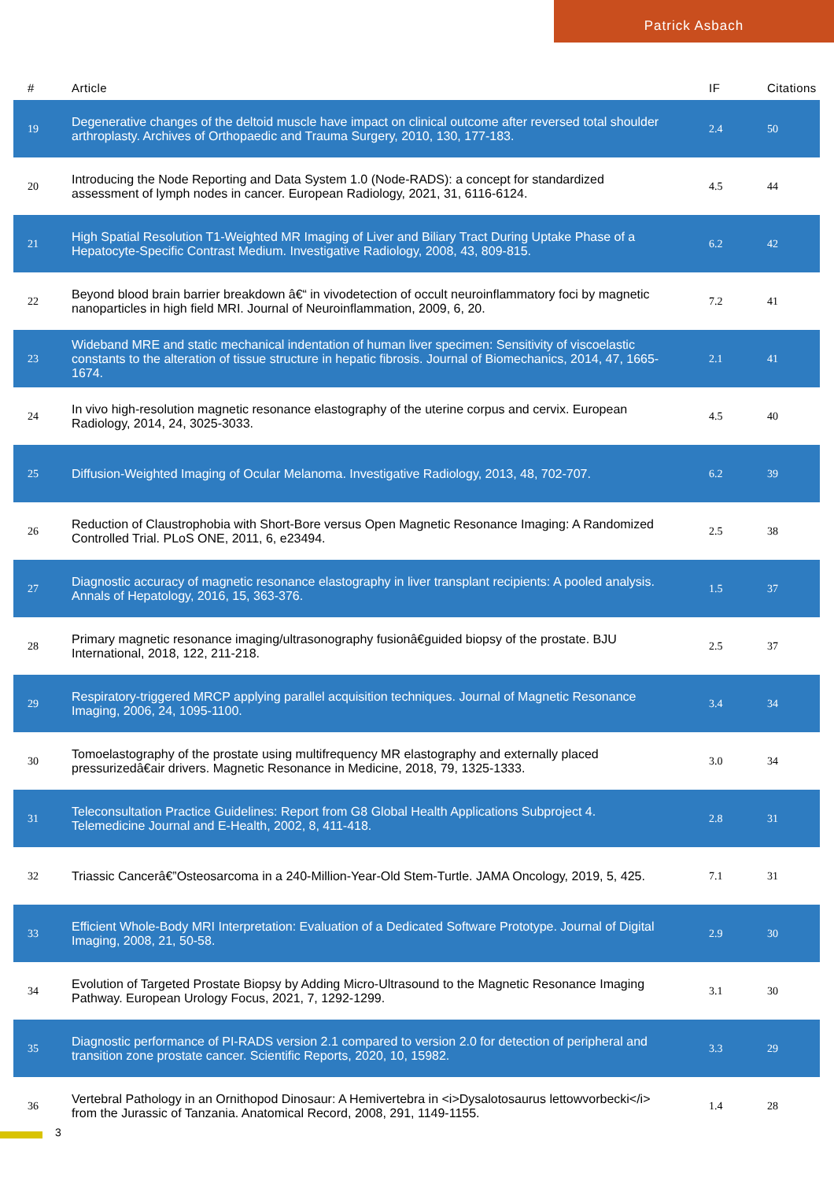Patrick Asbach
| # | Article | IF | Citations |
| --- | --- | --- | --- |
| 19 | Degenerative changes of the deltoid muscle have impact on clinical outcome after reversed total shoulder arthroplasty. Archives of Orthopaedic and Trauma Surgery, 2010, 130, 177-183. | 2.4 | 50 |
| 20 | Introducing the Node Reporting and Data System 1.0 (Node-RADS): a concept for standardized assessment of lymph nodes in cancer. European Radiology, 2021, 31, 6116-6124. | 4.5 | 44 |
| 21 | High Spatial Resolution T1-Weighted MR Imaging of Liver and Biliary Tract During Uptake Phase of a Hepatocyte-Specific Contrast Medium. Investigative Radiology, 2008, 43, 809-815. | 6.2 | 42 |
| 22 | Beyond blood brain barrier breakdown â€“ in vivodetection of occult neuroinflammatory foci by magnetic nanoparticles in high field MRI. Journal of Neuroinflammation, 2009, 6, 20. | 7.2 | 41 |
| 23 | Wideband MRE and static mechanical indentation of human liver specimen: Sensitivity of viscoelastic constants to the alteration of tissue structure in hepatic fibrosis. Journal of Biomechanics, 2014, 47, 1665-1674. | 2.1 | 41 |
| 24 | In vivo high-resolution magnetic resonance elastography of the uterine corpus and cervix. European Radiology, 2014, 24, 3025-3033. | 4.5 | 40 |
| 25 | Diffusion-Weighted Imaging of Ocular Melanoma. Investigative Radiology, 2013, 48, 702-707. | 6.2 | 39 |
| 26 | Reduction of Claustrophobia with Short-Bore versus Open Magnetic Resonance Imaging: A Randomized Controlled Trial. PLoS ONE, 2011, 6, e23494. | 2.5 | 38 |
| 27 | Diagnostic accuracy of magnetic resonance elastography in liver transplant recipients: A pooled analysis. Annals of Hepatology, 2016, 15, 363-376. | 1.5 | 37 |
| 28 | Primary magnetic resonance imaging/ultrasonography fusionâ€guided biopsy of the prostate. BJU International, 2018, 122, 211-218. | 2.5 | 37 |
| 29 | Respiratory-triggered MRCP applying parallel acquisition techniques. Journal of Magnetic Resonance Imaging, 2006, 24, 1095-1100. | 3.4 | 34 |
| 30 | Tomoelastography of the prostate using multifrequency MR elastography and externally placed pressurizedâ€air drivers. Magnetic Resonance in Medicine, 2018, 79, 1325-1333. | 3.0 | 34 |
| 31 | Teleconsultation Practice Guidelines: Report from G8 Global Health Applications Subproject 4. Telemedicine Journal and E-Health, 2002, 8, 411-418. | 2.8 | 31 |
| 32 | Triassic Cancerâ€”Osteosarcoma in a 240-Million-Year-Old Stem-Turtle. JAMA Oncology, 2019, 5, 425. | 7.1 | 31 |
| 33 | Efficient Whole-Body MRI Interpretation: Evaluation of a Dedicated Software Prototype. Journal of Digital Imaging, 2008, 21, 50-58. | 2.9 | 30 |
| 34 | Evolution of Targeted Prostate Biopsy by Adding Micro-Ultrasound to the Magnetic Resonance Imaging Pathway. European Urology Focus, 2021, 7, 1292-1299. | 3.1 | 30 |
| 35 | Diagnostic performance of PI-RADS version 2.1 compared to version 2.0 for detection of peripheral and transition zone prostate cancer. Scientific Reports, 2020, 10, 15982. | 3.3 | 29 |
| 36 | Vertebral Pathology in an Ornithopod Dinosaur: A Hemivertebra in <i>Dysalotosaurus lettowvorbecki</i> from the Jurassic of Tanzania. Anatomical Record, 2008, 291, 1149-1155. | 1.4 | 28 |
3